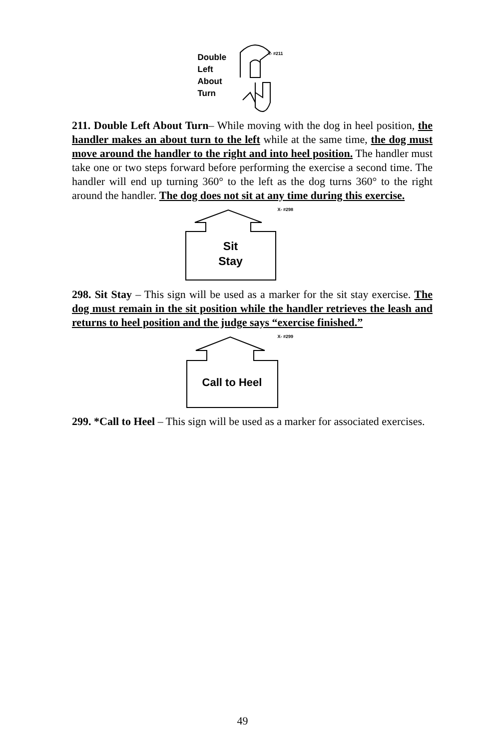Double
Left
About
Turn
X- #211
211. Double Left About Turn– While moving with the dog in heel position, the handler makes an about turn to the left while at the same time, the dog must move around the handler to the right and into heel position. The handler must take one or two steps forward before performing the exercise a second time. The handler will end up turning 360° to the left as the dog turns 360° to the right around the handler. The dog does not sit at any time during this exercise.
X- #298
Sit
Stay
298. Sit Stay – This sign will be used as a marker for the sit stay exercise. The dog must remain in the sit position while the handler retrieves the leash and returns to heel position and the judge says “exercise finished.”
X- #299
Call to Heel
299. *Call to Heel – This sign will be used as a marker for associated exercises.
49